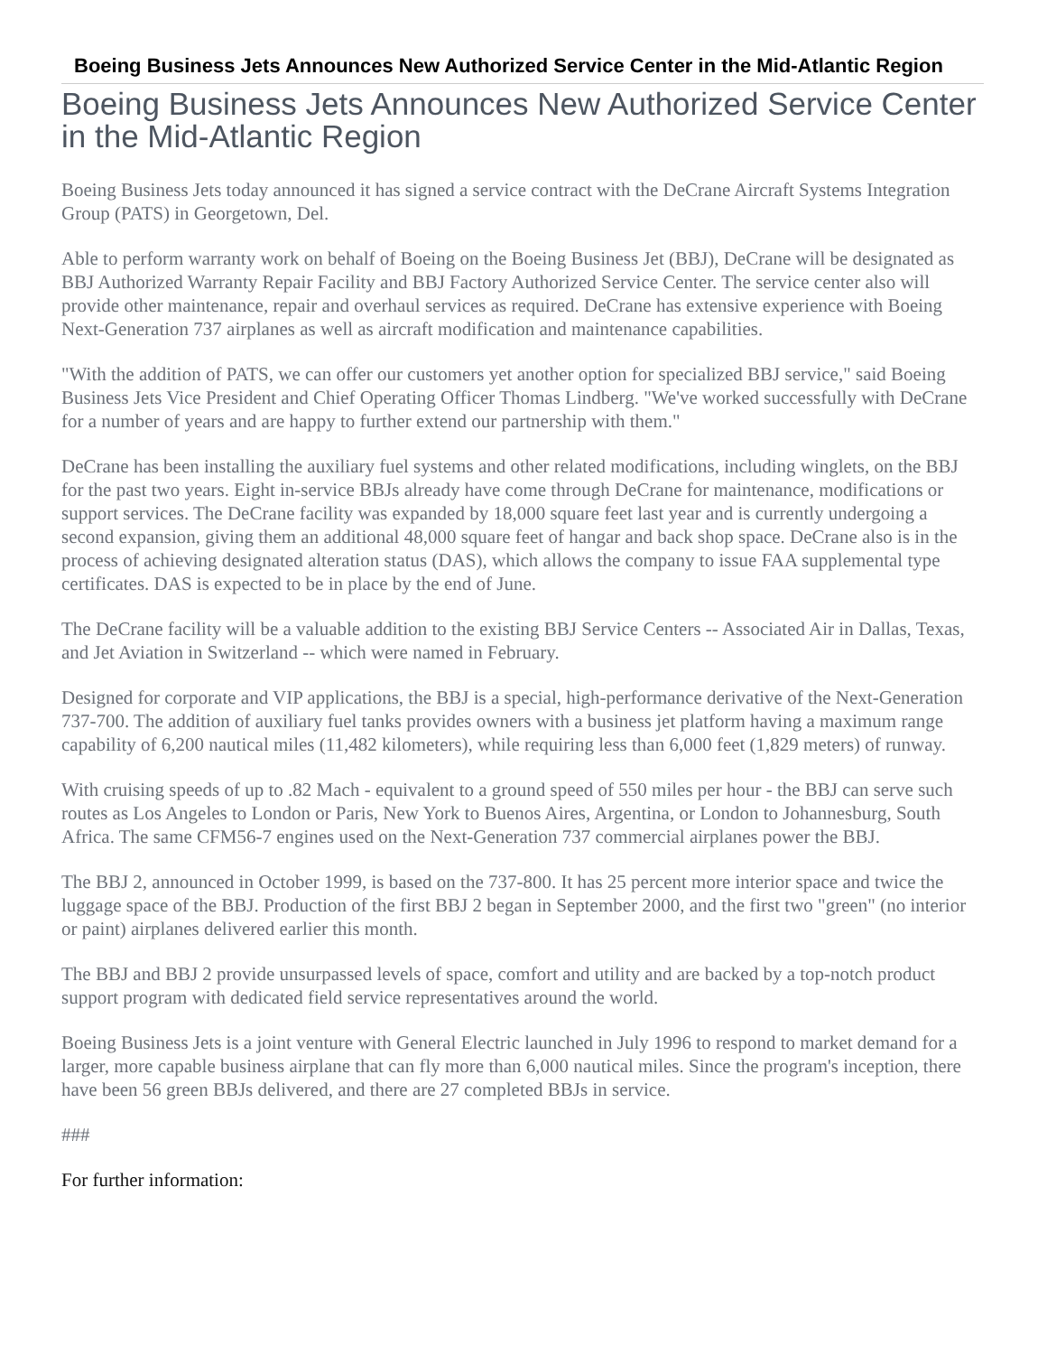Boeing Business Jets Announces New Authorized Service Center in the Mid-Atlantic Region
Boeing Business Jets Announces New Authorized Service Center in the Mid-Atlantic Region
Boeing Business Jets today announced it has signed a service contract with the DeCrane Aircraft Systems Integration Group (PATS) in Georgetown, Del.
Able to perform warranty work on behalf of Boeing on the Boeing Business Jet (BBJ), DeCrane will be designated as BBJ Authorized Warranty Repair Facility and BBJ Factory Authorized Service Center. The service center also will provide other maintenance, repair and overhaul services as required. DeCrane has extensive experience with Boeing Next-Generation 737 airplanes as well as aircraft modification and maintenance capabilities.
"With the addition of PATS, we can offer our customers yet another option for specialized BBJ service," said Boeing Business Jets Vice President and Chief Operating Officer Thomas Lindberg. "We've worked successfully with DeCrane for a number of years and are happy to further extend our partnership with them."
DeCrane has been installing the auxiliary fuel systems and other related modifications, including winglets, on the BBJ for the past two years. Eight in-service BBJs already have come through DeCrane for maintenance, modifications or support services. The DeCrane facility was expanded by 18,000 square feet last year and is currently undergoing a second expansion, giving them an additional 48,000 square feet of hangar and back shop space. DeCrane also is in the process of achieving designated alteration status (DAS), which allows the company to issue FAA supplemental type certificates. DAS is expected to be in place by the end of June.
The DeCrane facility will be a valuable addition to the existing BBJ Service Centers -- Associated Air in Dallas, Texas, and Jet Aviation in Switzerland -- which were named in February.
Designed for corporate and VIP applications, the BBJ is a special, high-performance derivative of the Next-Generation 737-700. The addition of auxiliary fuel tanks provides owners with a business jet platform having a maximum range capability of 6,200 nautical miles (11,482 kilometers), while requiring less than 6,000 feet (1,829 meters) of runway.
With cruising speeds of up to .82 Mach - equivalent to a ground speed of 550 miles per hour - the BBJ can serve such routes as Los Angeles to London or Paris, New York to Buenos Aires, Argentina, or London to Johannesburg, South Africa. The same CFM56-7 engines used on the Next-Generation 737 commercial airplanes power the BBJ.
The BBJ 2, announced in October 1999, is based on the 737-800. It has 25 percent more interior space and twice the luggage space of the BBJ. Production of the first BBJ 2 began in September 2000, and the first two "green" (no interior or paint) airplanes delivered earlier this month.
The BBJ and BBJ 2 provide unsurpassed levels of space, comfort and utility and are backed by a top-notch product support program with dedicated field service representatives around the world.
Boeing Business Jets is a joint venture with General Electric launched in July 1996 to respond to market demand for a larger, more capable business airplane that can fly more than 6,000 nautical miles. Since the program's inception, there have been 56 green BBJs delivered, and there are 27 completed BBJs in service.
###
For further information: